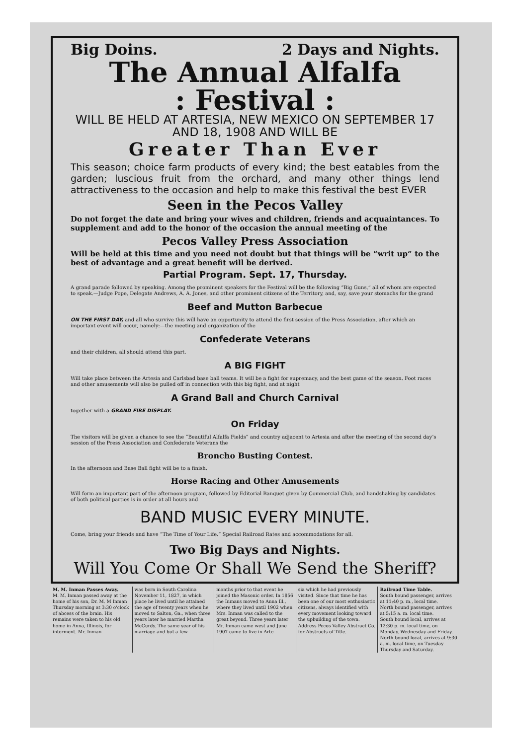Big Doins. 2 Days and Nights.
The Annual Alfalfa
: Festival :
WILL BE HELD AT ARTESIA, NEW MEXICO ON SEPTEMBER 17 AND 18, 1908 AND WILL BE
Greater Than Ever
This season; choice farm products of every kind; the best eatables from the garden; luscious fruit from the orchard, and many other things lend attractiveness to the occasion and help to make this festival the best EVER
Seen in the Pecos Valley
Do not forget the date and bring your wives and children, friends and acquaintances. To supplement and add to the honor of the occasion the annual meeting of the
Pecos Valley Press Association
Will be held at this time and you need not doubt but that things will be “writ up” to the best of advantage and a great benefit will be derived.
Partial Program. Sept. 17, Thursday.
A grand parade followed by speaking. Among the prominent speakers for the Festival will be the following “Big Guns,” all of whom are expected to speak.—Judge Pope, Delegate Andrews, A. A. Jones, and other prominent citizens of the Territory, and, say, save your stomachs for the grand
Beef and Mutton Barbecue
ON THE FIRST DAY, and all who survive this will have an opportunity to attend the first session of the Press Association, after which an important event will occur, namely:—the meeting and organization of the
Confederate Veterans
and their children, all should attend this part.
A BIG FIGHT
Will take place between the Artesia and Carlsbad base ball teams. It will be a fight for supremacy, and the best game of the season. Foot races and other amusements will also be pulled off in connection with this big fight, and at night
A Grand Ball and Church Carnival
together with a GRAND FIRE DISPLAY.
On Friday
The visitors will be given a chance to see the “Beautiful Alfalfa Fields” and country adjacent to Artesia and after the meeting of the second day’s session of the Press Association and Confederate Veterans the
Broncho Busting Contest.
In the afternoon and Base Ball fight will be to a finish.
Horse Racing and Other Amusements
Will form an important part of the afternoon program, followed by Editorial Banquet given by Commercial Club, and handshaking by candidates of both political parties is in order at all hours and
BAND MUSIC EVERY MINUTE.
Come, bring your friends and have “The Time of Your Life.” Special Railroad Rates and accommodations for all.
Two Big Days and Nights.
Will You Come Or Shall We Send the Sheriff?
M. M. Inman Passes Away.
M. M. Inman passed away at the home of his son, Dr. M. M Inman Thursday morning at 3:30 o'clock of abcess of the brain. His remains were taken to his old home in Anna, Illinois, for interment. Mr. Inman
was born in South Carolina November 11, 1827, in which place he lived until he attained the age of twenty years when he moved to Salton, Ga., when three years later he married Martha McCurdy. The same year of his marriage and but a few
months prior to that event he joined the Masonic order. In 1856 the Inmans moved to Anna Ill., where they lived until 1902 when Mrs. Inman was called to the great beyond. Three years later Mr. Inman came west and June 1907 came to live in Arte-
sia which he had previously visited. Since that time he has been one of our most enthusiastic citizens, always identified with every movement looking toward the upbuilding of the town.
Address Pecos Valley Abstract Co. for Abstracts of Title.
Railroad Time Table.
South bound passenger, arrives at 11:40 p. m., local time.
North bound passenger, arrives at 5:15 a. m. local time.
South bound local, arrives at 12:30 p. m. local time, on Monday, Wednesday and Friday.
North bound local, arrives at 9:30 a. m. local time, on Tuesday Thursday and Saturday.